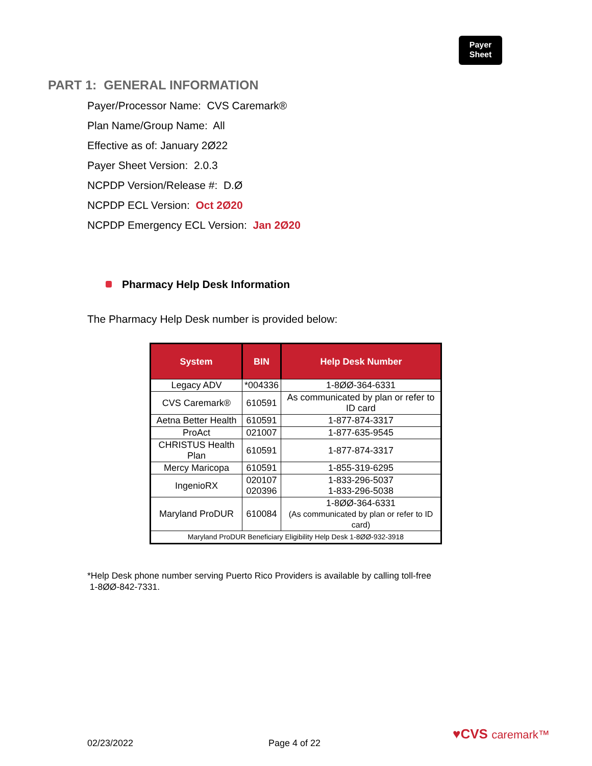Payer
Sheet
PART 1: GENERAL INFORMATION
Payer/Processor Name: CVS Caremark®
Plan Name/Group Name: All
Effective as of: January 2Ø22
Payer Sheet Version: 2.0.3
NCPDP Version/Release #: D.Ø
NCPDP ECL Version: Oct 2Ø20
NCPDP Emergency ECL Version: Jan 2Ø20
Pharmacy Help Desk Information
The Pharmacy Help Desk number is provided below:
| System | BIN | Help Desk Number |
| --- | --- | --- |
| Legacy ADV | *004336 | 1-8ØØ-364-6331 |
| CVS Caremark® | 610591 | As communicated by plan or refer to ID card |
| Aetna Better Health | 610591 | 1-877-874-3317 |
| ProAct | 021007 | 1-877-635-9545 |
| CHRISTUS Health Plan | 610591 | 1-877-874-3317 |
| Mercy Maricopa | 610591 | 1-855-319-6295 |
| IngenioRX | 020107 020396 | 1-833-296-5037 1-833-296-5038 |
| Maryland ProDUR | 610084 | 1-8ØØ-364-6331 (As communicated by plan or refer to ID card) |
| Maryland ProDUR Beneficiary Eligibility Help Desk 1-8ØØ-932-3918 | | |
*Help Desk phone number serving Puerto Rico Providers is available by calling toll-free
1-8ØØ-842-7331.
02/23/2022 Page 4 of 22
♥CVS caremark™